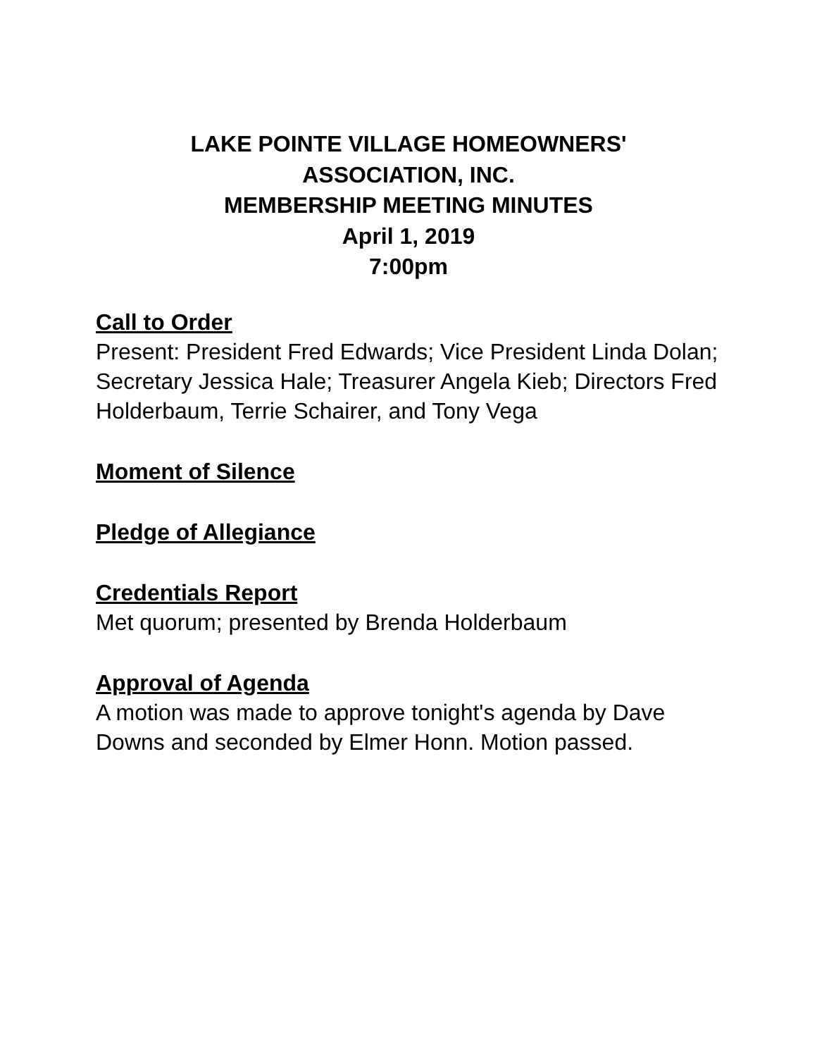LAKE POINTE VILLAGE HOMEOWNERS'
ASSOCIATION, INC.
MEMBERSHIP MEETING MINUTES
April 1, 2019
7:00pm
Call to Order
Present: President Fred Edwards; Vice President Linda Dolan; Secretary Jessica Hale; Treasurer Angela Kieb; Directors Fred Holderbaum, Terrie Schairer, and Tony Vega
Moment of Silence
Pledge of Allegiance
Credentials Report
Met quorum; presented by Brenda Holderbaum
Approval of Agenda
A motion was made to approve tonight's agenda by Dave Downs and seconded by Elmer Honn. Motion passed.